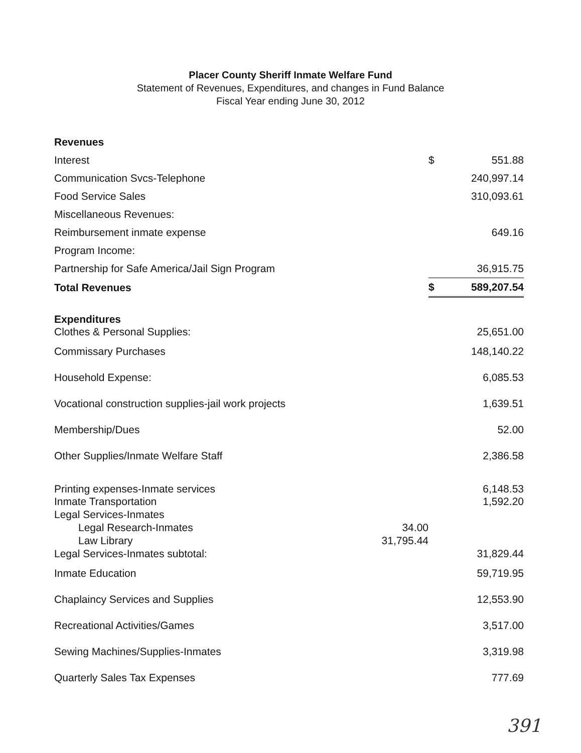Placer County Sheriff Inmate Welfare Fund
Statement of Revenues, Expenditures, and changes in Fund Balance
Fiscal Year ending June 30, 2012
| Revenues | | | |
| Interest | | $ | 551.88 |
| Communication Svcs-Telephone | | | 240,997.14 |
| Food Service Sales | | | 310,093.61 |
| Miscellaneous Revenues: | | | |
| Reimbursement inmate expense | | | 649.16 |
| Program Income: | | | |
| Partnership for Safe America/Jail Sign Program | | | 36,915.75 |
| Total Revenues | | $ | 589,207.54 |
| Expenditures | | | |
| Clothes & Personal Supplies: | | | 25,651.00 |
| Commissary Purchases | | | 148,140.22 |
| Household Expense: | | | 6,085.53 |
| Vocational construction supplies-jail work projects | | | 1,639.51 |
| Membership/Dues | | | 52.00 |
| Other Supplies/Inmate Welfare Staff | | | 2,386.58 |
| Printing expenses-Inmate services | | | 6,148.53 |
| Inmate Transportation | | | 1,592.20 |
| Legal Services-Inmates | | | |
| Legal Research-Inmates | 34.00 | | |
| Law Library | 31,795.44 | | |
| Legal Services-Inmates subtotal: | | | 31,829.44 |
| Inmate Education | | | 59,719.95 |
| Chaplaincy Services and Supplies | | | 12,553.90 |
| Recreational Activities/Games | | | 3,517.00 |
| Sewing Machines/Supplies-Inmates | | | 3,319.98 |
| Quarterly Sales Tax Expenses | | | 777.69 |
391